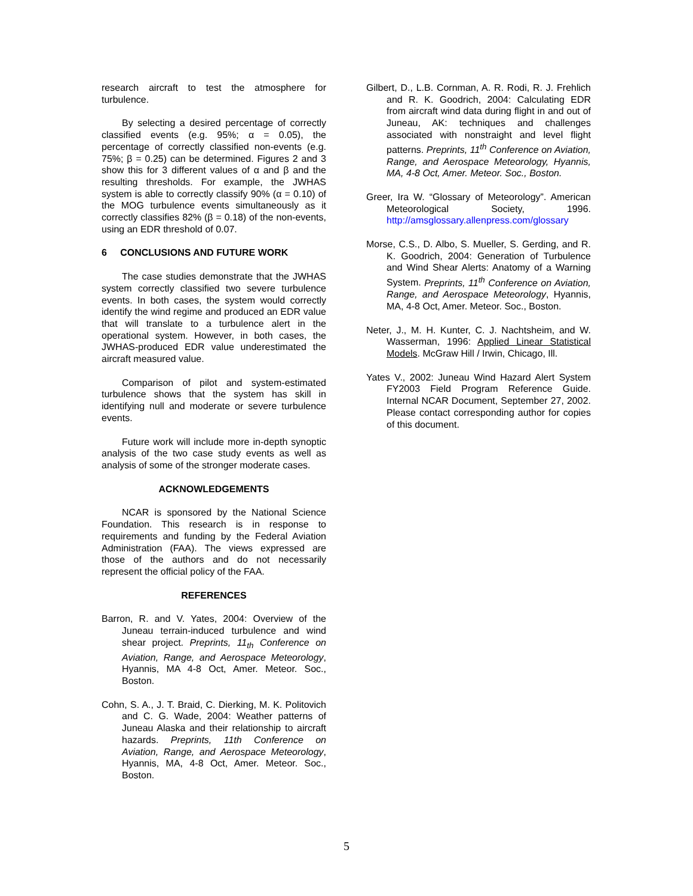research aircraft to test the atmosphere for turbulence.
By selecting a desired percentage of correctly classified events (e.g. 95%; α = 0.05), the percentage of correctly classified non-events (e.g. 75%; β = 0.25) can be determined. Figures 2 and 3 show this for 3 different values of α and β and the resulting thresholds. For example, the JWHAS system is able to correctly classify 90% (α = 0.10) of the MOG turbulence events simultaneously as it correctly classifies 82% (β = 0.18) of the non-events, using an EDR threshold of 0.07.
6 CONCLUSIONS AND FUTURE WORK
The case studies demonstrate that the JWHAS system correctly classified two severe turbulence events. In both cases, the system would correctly identify the wind regime and produced an EDR value that will translate to a turbulence alert in the operational system. However, in both cases, the JWHAS-produced EDR value underestimated the aircraft measured value.
Comparison of pilot and system-estimated turbulence shows that the system has skill in identifying null and moderate or severe turbulence events.
Future work will include more in-depth synoptic analysis of the two case study events as well as analysis of some of the stronger moderate cases.
ACKNOWLEDGEMENTS
NCAR is sponsored by the National Science Foundation. This research is in response to requirements and funding by the Federal Aviation Administration (FAA). The views expressed are those of the authors and do not necessarily represent the official policy of the FAA.
REFERENCES
Barron, R. and V. Yates, 2004: Overview of the Juneau terrain-induced turbulence and wind shear project. Preprints, 11<sub>th</sub> Conference on Aviation, Range, and Aerospace Meteorology, Hyannis, MA 4-8 Oct, Amer. Meteor. Soc., Boston.
Cohn, S. A., J. T. Braid, C. Dierking, M. K. Politovich and C. G. Wade, 2004: Weather patterns of Juneau Alaska and their relationship to aircraft hazards. Preprints, 11th Conference on Aviation, Range, and Aerospace Meteorology, Hyannis, MA, 4-8 Oct, Amer. Meteor. Soc., Boston.
Gilbert, D., L.B. Cornman, A. R. Rodi, R. J. Frehlich and R. K. Goodrich, 2004: Calculating EDR from aircraft wind data during flight in and out of Juneau, AK: techniques and challenges associated with nonstraight and level flight patterns. Preprints, 11<sup>th</sup> Conference on Aviation, Range, and Aerospace Meteorology, Hyannis, MA, 4-8 Oct, Amer. Meteor. Soc., Boston.
Greer, Ira W. “Glossary of Meteorology”. American Meteorological Society, 1996. http://amsglossary.allenpress.com/glossary
Morse, C.S., D. Albo, S. Mueller, S. Gerding, and R. K. Goodrich, 2004: Generation of Turbulence and Wind Shear Alerts: Anatomy of a Warning System. Preprints, 11<sup>th</sup> Conference on Aviation, Range, and Aerospace Meteorology, Hyannis, MA, 4-8 Oct, Amer. Meteor. Soc., Boston.
Neter, J., M. H. Kunter, C. J. Nachtsheim, and W. Wasserman, 1996: Applied Linear Statistical Models. McGraw Hill / Irwin, Chicago, Ill.
Yates V., 2002: Juneau Wind Hazard Alert System FY2003 Field Program Reference Guide. Internal NCAR Document, September 27, 2002. Please contact corresponding author for copies of this document.
5